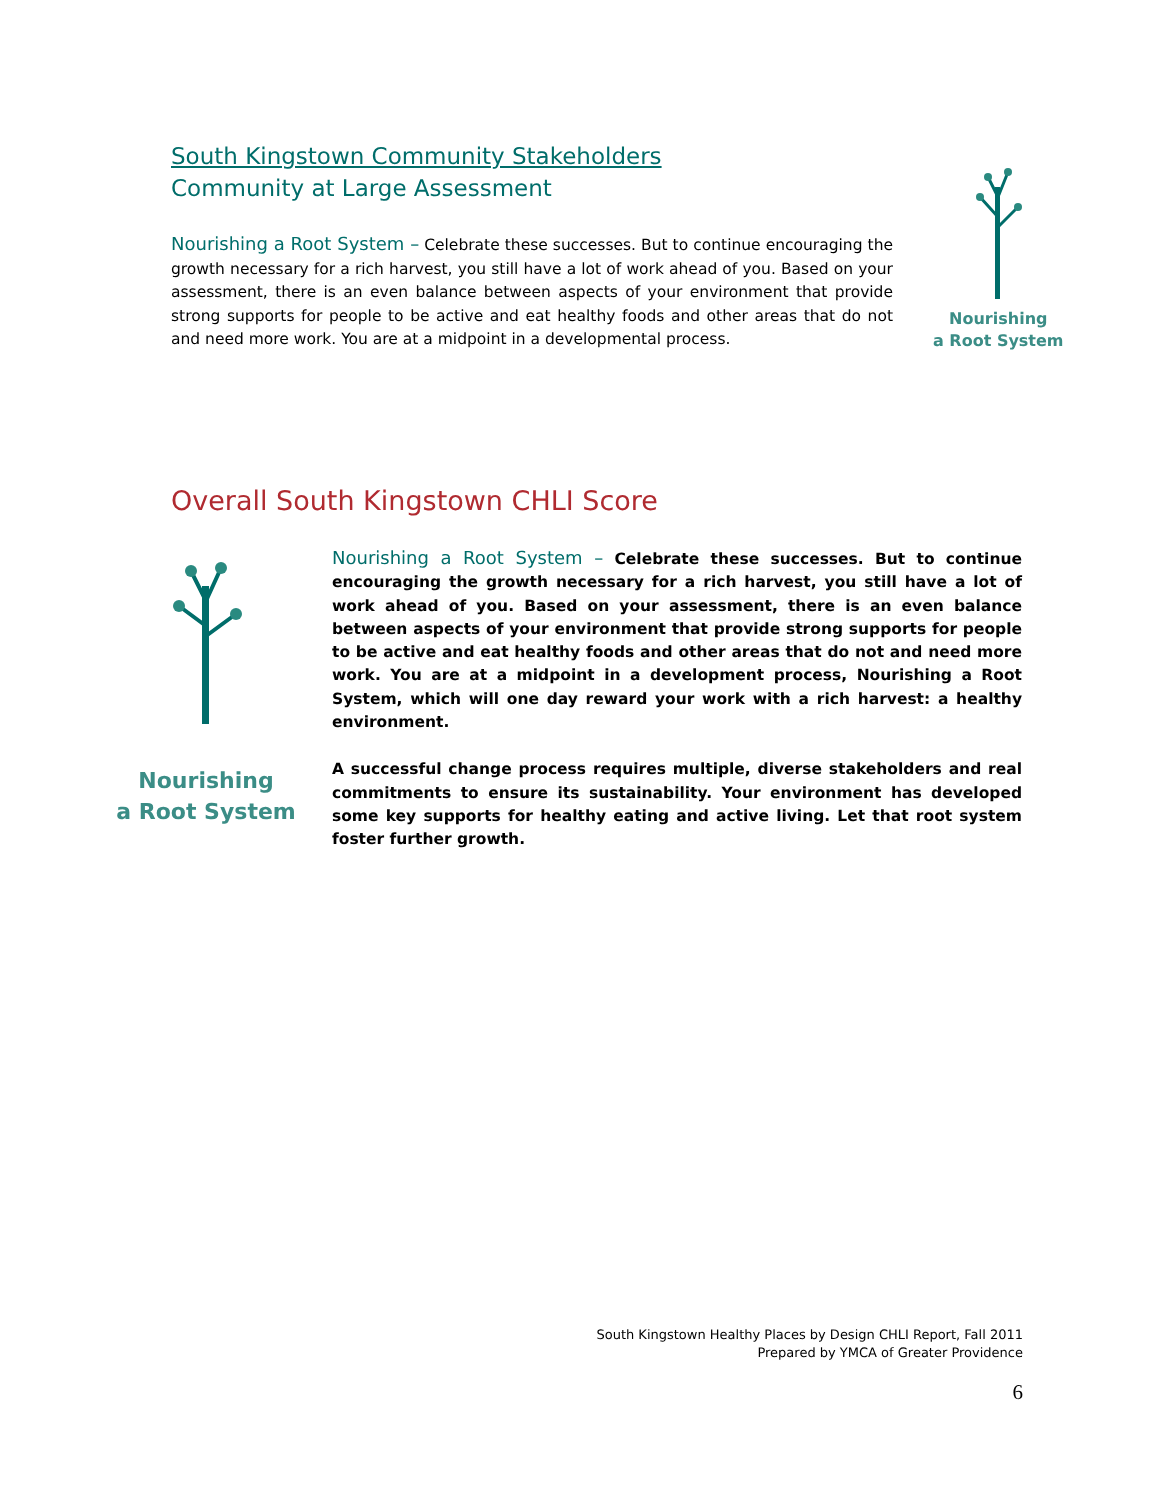South Kingstown Community Stakeholders
Community at Large Assessment
Nourishing a Root System – Celebrate these successes. But to continue encouraging the growth necessary for a rich harvest, you still have a lot of work ahead of you. Based on your assessment, there is an even balance between aspects of your environment that provide strong supports for people to be active and eat healthy foods and other areas that do not and need more work. You are at a midpoint in a developmental process.
Nourishing
a Root System
Overall South Kingstown CHLI Score
Nourishing
a Root System
Nourishing a Root System – Celebrate these successes. But to continue encouraging the growth necessary for a rich harvest, you still have a lot of work ahead of you. Based on your assessment, there is an even balance between aspects of your environment that provide strong supports for people to be active and eat healthy foods and other areas that do not and need more work. You are at a midpoint in a development process, Nourishing a Root System, which will one day reward your work with a rich harvest: a healthy environment.
A successful change process requires multiple, diverse stakeholders and real commitments to ensure its sustainability. Your environment has developed some key supports for healthy eating and active living. Let that root system foster further growth.
South Kingstown Healthy Places by Design CHLI Report, Fall 2011
Prepared by YMCA of Greater Providence
6